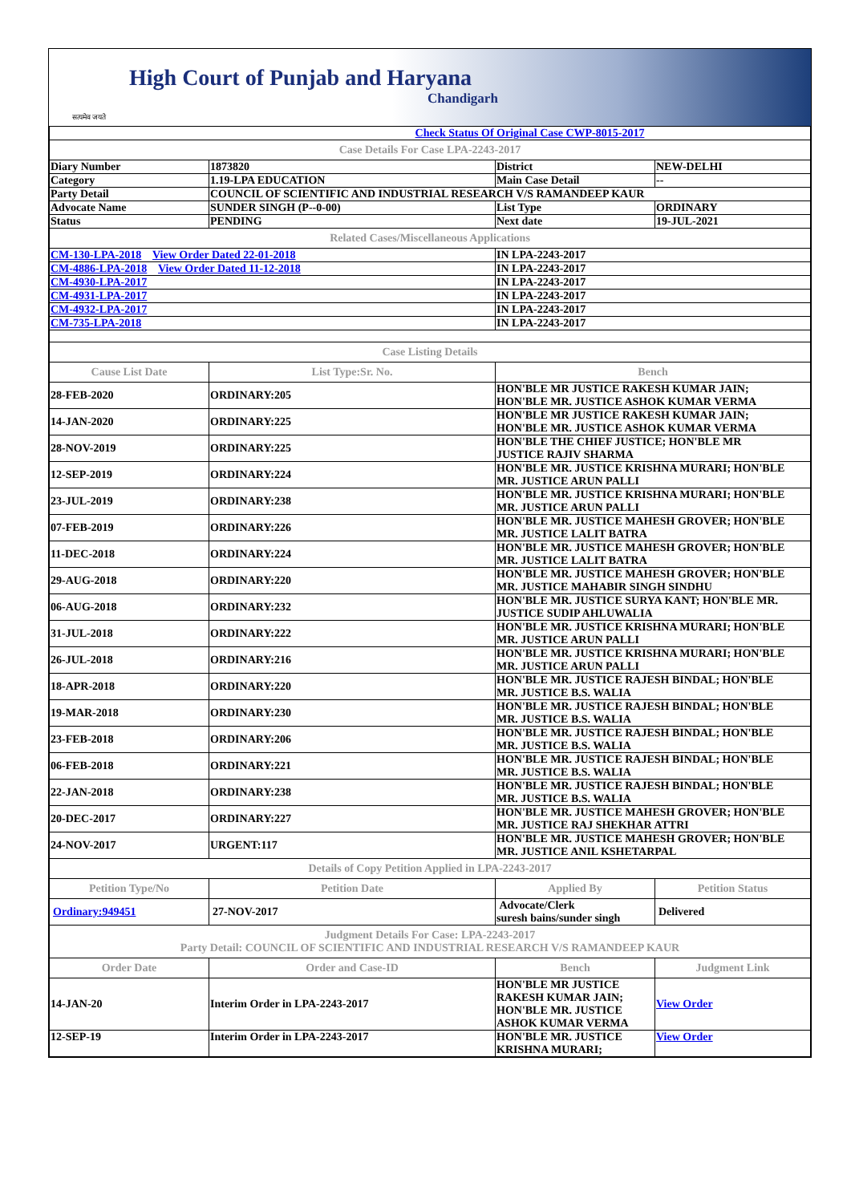सत्यमेव जयते
High Court of Punjab and Haryana
Chandigarh
| Check Status Of Original Case CWP-8015-2017 | | | |
| Case Details For Case LPA-2243-2017 | | | |
| Diary Number | 1873820 | District | NEW-DELHI |
| Category | 1.19-LPA EDUCATION | Main Case Detail | -- |
| Party Detail | COUNCIL OF SCIENTIFIC AND INDUSTRIAL RESEARCH V/S RAMANDEEP KAUR | | |
| Advocate Name | SUNDER SINGH (P--0-00) | List Type | ORDINARY |
| Status | PENDING | Next date | 19-JUL-2021 |
| Related Cases/Miscellaneous Applications | | | |
| CM-130-LPA-2018 View Order Dated 22-01-2018 | | IN LPA-2243-2017 | |
| CM-4886-LPA-2018 View Order Dated 11-12-2018 | | IN LPA-2243-2017 | |
| CM-4930-LPA-2017 | | IN LPA-2243-2017 | |
| CM-4931-LPA-2017 | | IN LPA-2243-2017 | |
| CM-4932-LPA-2017 | | IN LPA-2243-2017 | |
| CM-735-LPA-2018 | | IN LPA-2243-2017 | |
| Case Listing Details | | | |
| Cause List Date | List Type:Sr. No. | Bench | |
| 28-FEB-2020 | ORDINARY:205 | HON'BLE MR JUSTICE RAKESH KUMAR JAIN; HON'BLE MR. JUSTICE ASHOK KUMAR VERMA | |
| 14-JAN-2020 | ORDINARY:225 | HON'BLE MR JUSTICE RAKESH KUMAR JAIN; HON'BLE MR. JUSTICE ASHOK KUMAR VERMA | |
| 28-NOV-2019 | ORDINARY:225 | HON'BLE THE CHIEF JUSTICE; HON'BLE MR JUSTICE RAJIV SHARMA | |
| 12-SEP-2019 | ORDINARY:224 | HON'BLE MR. JUSTICE KRISHNA MURARI; HON'BLE MR. JUSTICE ARUN PALLI | |
| 23-JUL-2019 | ORDINARY:238 | HON'BLE MR. JUSTICE KRISHNA MURARI; HON'BLE MR. JUSTICE ARUN PALLI | |
| 07-FEB-2019 | ORDINARY:226 | HON'BLE MR. JUSTICE MAHESH GROVER; HON'BLE MR. JUSTICE LALIT BATRA | |
| 11-DEC-2018 | ORDINARY:224 | HON'BLE MR. JUSTICE MAHESH GROVER; HON'BLE MR. JUSTICE LALIT BATRA | |
| 29-AUG-2018 | ORDINARY:220 | HON'BLE MR. JUSTICE MAHESH GROVER; HON'BLE MR. JUSTICE MAHABIR SINGH SINDHU | |
| 06-AUG-2018 | ORDINARY:232 | HON'BLE MR. JUSTICE SURYA KANT; HON'BLE MR. JUSTICE SUDIP AHLUWALIA | |
| 31-JUL-2018 | ORDINARY:222 | HON'BLE MR. JUSTICE KRISHNA MURARI; HON'BLE MR. JUSTICE ARUN PALLI | |
| 26-JUL-2018 | ORDINARY:216 | HON'BLE MR. JUSTICE KRISHNA MURARI; HON'BLE MR. JUSTICE ARUN PALLI | |
| 18-APR-2018 | ORDINARY:220 | HON'BLE MR. JUSTICE RAJESH BINDAL; HON'BLE MR. JUSTICE B.S. WALIA | |
| 19-MAR-2018 | ORDINARY:230 | HON'BLE MR. JUSTICE RAJESH BINDAL; HON'BLE MR. JUSTICE B.S. WALIA | |
| 23-FEB-2018 | ORDINARY:206 | HON'BLE MR. JUSTICE RAJESH BINDAL; HON'BLE MR. JUSTICE B.S. WALIA | |
| 06-FEB-2018 | ORDINARY:221 | HON'BLE MR. JUSTICE RAJESH BINDAL; HON'BLE MR. JUSTICE B.S. WALIA | |
| 22-JAN-2018 | ORDINARY:238 | HON'BLE MR. JUSTICE RAJESH BINDAL; HON'BLE MR. JUSTICE B.S. WALIA | |
| 20-DEC-2017 | ORDINARY:227 | HON'BLE MR. JUSTICE MAHESH GROVER; HON'BLE MR. JUSTICE RAJ SHEKHAR ATTRI | |
| 24-NOV-2017 | URGENT:117 | HON'BLE MR. JUSTICE MAHESH GROVER; HON'BLE MR. JUSTICE ANIL KSHETARPAL | |
| Details of Copy Petition Applied in LPA-2243-2017 | | | |
| Petition Type/No | Petition Date | Applied By | Petition Status |
| Ordinary:949451 | 27-NOV-2017 | Advocate/Clerk suresh bains/sunder singh | Delivered |
| Judgment Details For Case: LPA-2243-2017 Party Detail: COUNCIL OF SCIENTIFIC AND INDUSTRIAL RESEARCH V/S RAMANDEEP KAUR | | | |
| Order Date | Order and Case-ID | Bench | Judgment Link |
| 14-JAN-20 | Interim Order in LPA-2243-2017 | HON'BLE MR JUSTICE RAKESH KUMAR JAIN; HON'BLE MR. JUSTICE ASHOK KUMAR VERMA | View Order |
| 12-SEP-19 | Interim Order in LPA-2243-2017 | HON'BLE MR. JUSTICE KRISHNA MURARI; | View Order |